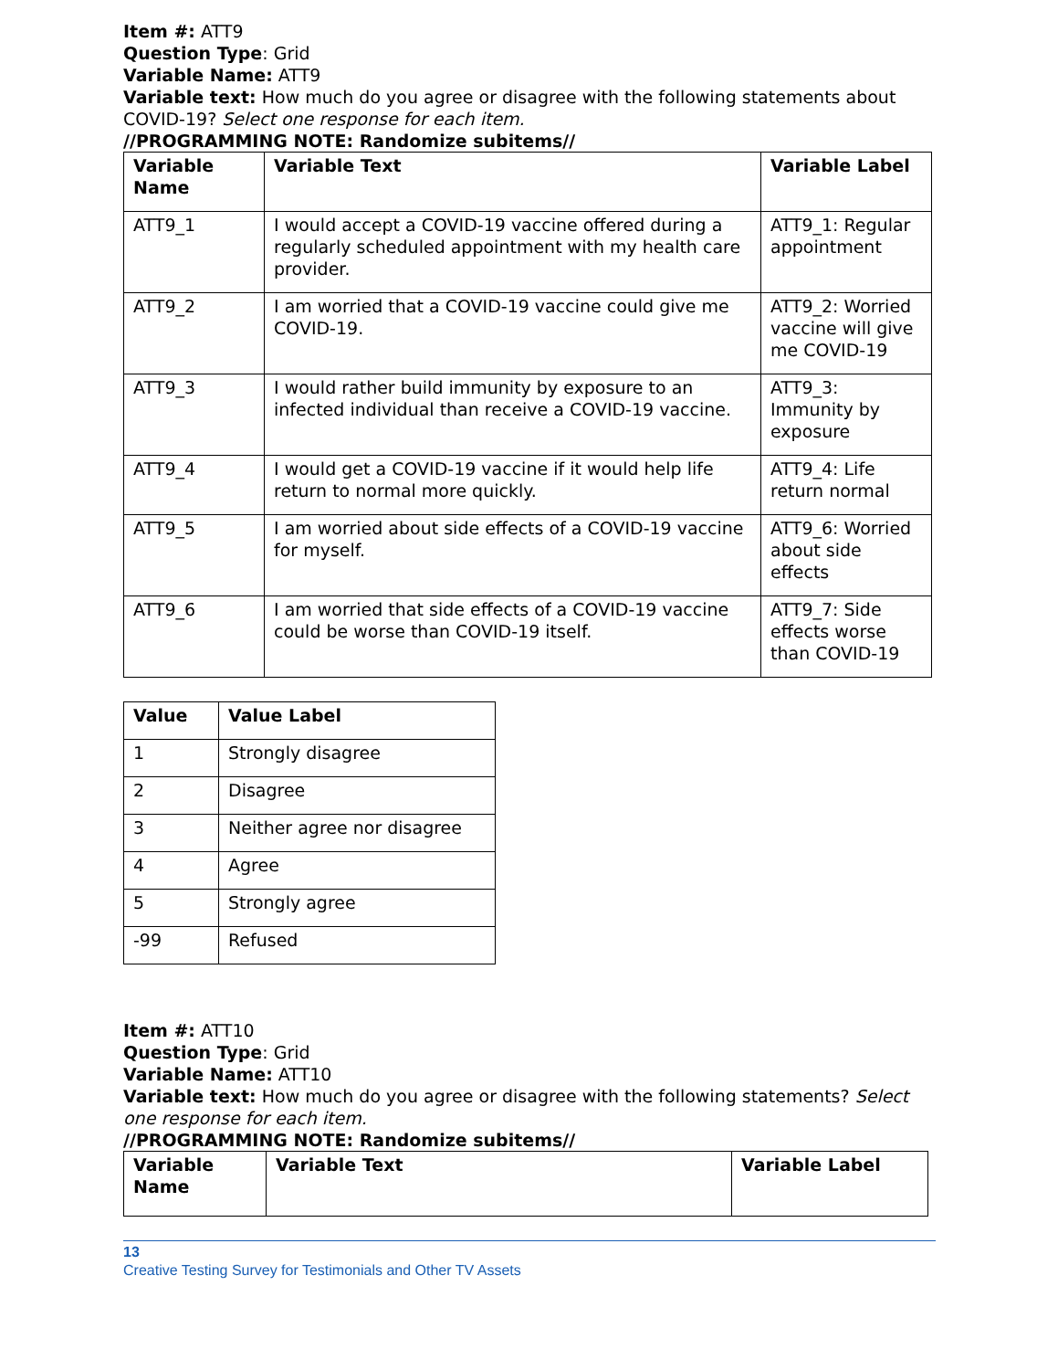Item #: ATT9
Question Type: Grid
Variable Name: ATT9
Variable text: How much do you agree or disagree with the following statements about COVID-19? Select one response for each item.
//PROGRAMMING NOTE: Randomize subitems//
| Variable Name | Variable Text | Variable Label |
| --- | --- | --- |
| ATT9_1 | I would accept a COVID-19 vaccine offered during a regularly scheduled appointment with my health care provider. | ATT9_1: Regular appointment |
| ATT9_2 | I am worried that a COVID-19 vaccine could give me COVID-19. | ATT9_2: Worried vaccine will give me COVID-19 |
| ATT9_3 | I would rather build immunity by exposure to an infected individual than receive a COVID-19 vaccine. | ATT9_3: Immunity by exposure |
| ATT9_4 | I would get a COVID-19 vaccine if it would help life return to normal more quickly. | ATT9_4: Life return normal |
| ATT9_5 | I am worried about side effects of a COVID-19 vaccine for myself. | ATT9_6: Worried about side effects |
| ATT9_6 | I am worried that side effects of a COVID-19 vaccine could be worse than COVID-19 itself. | ATT9_7: Side effects worse than COVID-19 |
| Value | Value Label |
| --- | --- |
| 1 | Strongly disagree |
| 2 | Disagree |
| 3 | Neither agree nor disagree |
| 4 | Agree |
| 5 | Strongly agree |
| -99 | Refused |
Item #: ATT10
Question Type: Grid
Variable Name: ATT10
Variable text: How much do you agree or disagree with the following statements? Select one response for each item.
//PROGRAMMING NOTE: Randomize subitems//
| Variable Name | Variable Text | Variable Label |
| --- | --- | --- |
13
Creative Testing Survey for Testimonials and Other TV Assets